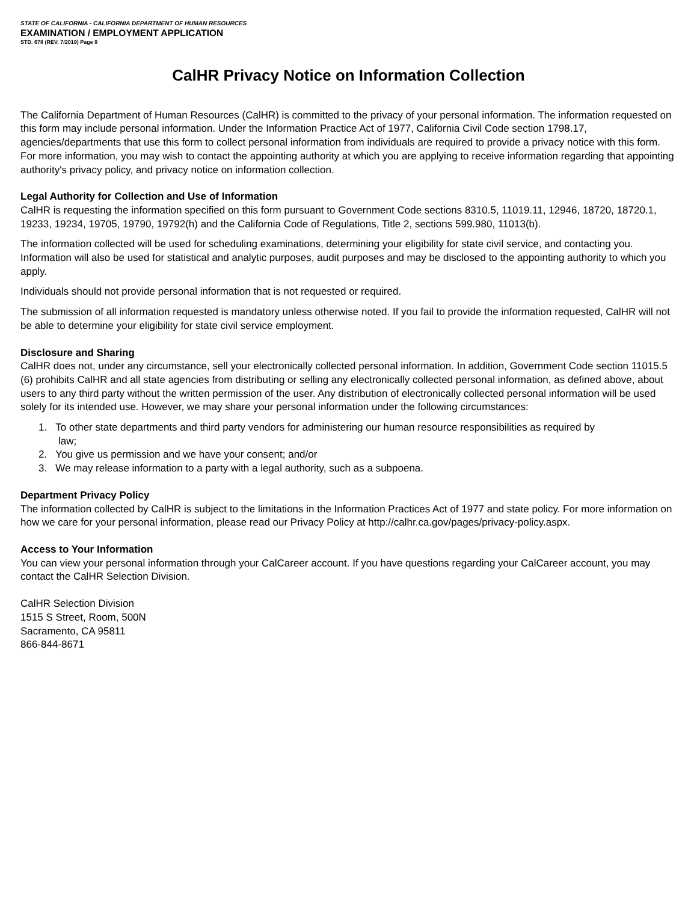STATE OF CALIFORNIA - CALIFORNIA DEPARTMENT OF HUMAN RESOURCES
EXAMINATION / EMPLOYMENT APPLICATION
STD. 678 (REV. 7/2019) Page 9
CalHR Privacy Notice on Information Collection
The California Department of Human Resources (CalHR) is committed to the privacy of your personal information. The information requested on this form may include personal information. Under the Information Practice Act of 1977, California Civil Code section 1798.17, agencies/departments that use this form to collect personal information from individuals are required to provide a privacy notice with this form. For more information, you may wish to contact the appointing authority at which you are applying to receive information regarding that appointing authority's privacy policy, and privacy notice on information collection.
Legal Authority for Collection and Use of Information
CalHR is requesting the information specified on this form pursuant to Government Code sections 8310.5, 11019.11, 12946, 18720, 18720.1, 19233, 19234, 19705, 19790, 19792(h) and the California Code of Regulations, Title 2, sections 599.980, 11013(b).
The information collected will be used for scheduling examinations, determining your eligibility for state civil service, and contacting you. Information will also be used for statistical and analytic purposes, audit purposes and may be disclosed to the appointing authority to which you apply.
Individuals should not provide personal information that is not requested or required.
The submission of all information requested is mandatory unless otherwise noted. If you fail to provide the information requested, CalHR will not be able to determine your eligibility for state civil service employment.
Disclosure and Sharing
CalHR does not, under any circumstance, sell your electronically collected personal information. In addition, Government Code section 11015.5 (6) prohibits CalHR and all state agencies from distributing or selling any electronically collected personal information, as defined above, about users to any third party without the written permission of the user. Any distribution of electronically collected personal information will be used solely for its intended use. However, we may share your personal information under the following circumstances:
1. To other state departments and third party vendors for administering our human resource responsibilities as required by
law;
2. You give us permission and we have your consent; and/or
3. We may release information to a party with a legal authority, such as a subpoena.
Department Privacy Policy
The information collected by CalHR is subject to the limitations in the Information Practices Act of 1977 and state policy. For more information on how we care for your personal information, please read our Privacy Policy at http://calhr.ca.gov/pages/privacy-policy.aspx.
Access to Your Information
You can view your personal information through your CalCareer account. If you have questions regarding your CalCareer account, you may contact the CalHR Selection Division.
CalHR Selection Division
1515 S Street, Room, 500N
Sacramento, CA 95811
866-844-8671